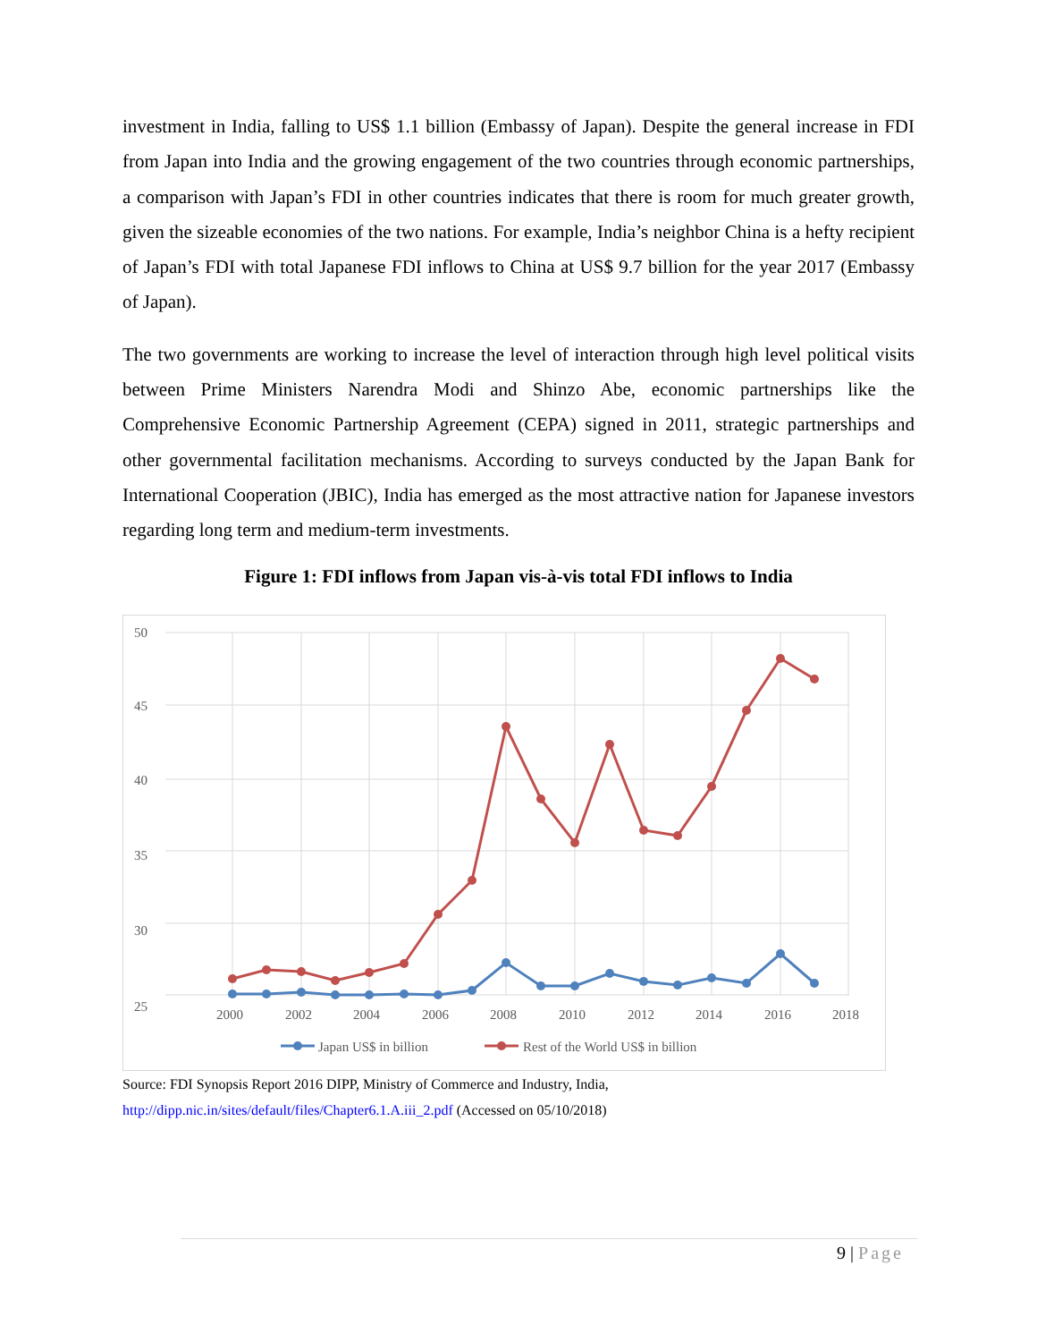investment in India, falling to US$ 1.1 billion (Embassy of Japan). Despite the general increase in FDI from Japan into India and the growing engagement of the two countries through economic partnerships, a comparison with Japan’s FDI in other countries indicates that there is room for much greater growth, given the sizeable economies of the two nations. For example, India’s neighbor China is a hefty recipient of Japan’s FDI with total Japanese FDI inflows to China at US$ 9.7 billion for the year 2017 (Embassy of Japan).
The two governments are working to increase the level of interaction through high level political visits between Prime Ministers Narendra Modi and Shinzo Abe, economic partnerships like the Comprehensive Economic Partnership Agreement (CEPA) signed in 2011, strategic partnerships and other governmental facilitation mechanisms. According to surveys conducted by the Japan Bank for International Cooperation (JBIC), India has emerged as the most attractive nation for Japanese investors regarding long term and medium-term investments.
Figure 1: FDI inflows from Japan vis-à-vis total FDI inflows to India
50
45
40
35
30
25
2000
2002
2004
2006
2008
2010
2012
2014
2016
2018
Japan US$ in billion
Rest of the World US$ in billion
Source: FDI Synopsis Report 2016 DIPP, Ministry of Commerce and Industry, India,
http://dipp.nic.in/sites/default/files/Chapter6.1.A.iii_2.pdf (Accessed on 05/10/2018)
9 | Page